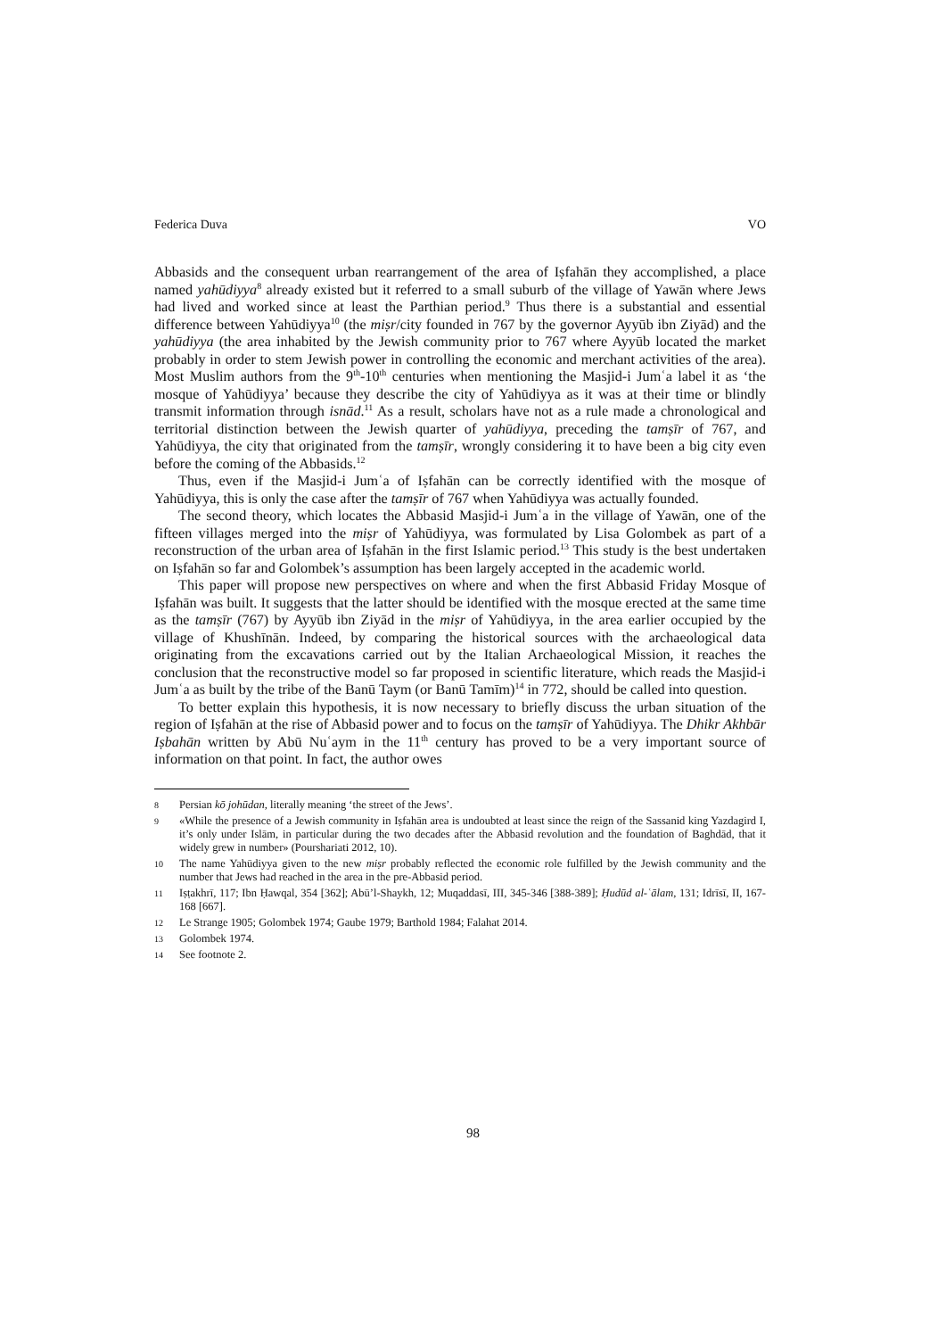Federica Duva VO
Abbasids and the consequent urban rearrangement of the area of Iṣfahān they accomplished, a place named yahūdiyya<sup>8</sup> already existed but it referred to a small suburb of the village of Yawān where Jews had lived and worked since at least the Parthian period.<sup>9</sup> Thus there is a substantial and essential difference between Yahūdiyya<sup>10</sup> (the miṣr/city founded in 767 by the governor Ayyūb ibn Ziyād) and the yahūdiyya (the area inhabited by the Jewish community prior to 767 where Ayyūb located the market probably in order to stem Jewish power in controlling the economic and merchant activities of the area). Most Muslim authors from the 9<sup>th</sup>-10<sup>th</sup> centuries when mentioning the Masjid-i Jumʿa label it as ‘the mosque of Yahūdiyya’ because they describe the city of Yahūdiyya as it was at their time or blindly transmit information through isnād.<sup>11</sup> As a result, scholars have not as a rule made a chronological and territorial distinction between the Jewish quarter of yahūdiyya, preceding the tamṣīr of 767, and Yahūdiyya, the city that originated from the tamṣīr, wrongly considering it to have been a big city even before the coming of the Abbasids.<sup>12</sup>
Thus, even if the Masjid-i Jumʿa of Iṣfahān can be correctly identified with the mosque of Yahūdiyya, this is only the case after the tamṣīr of 767 when Yahūdiyya was actually founded.
The second theory, which locates the Abbasid Masjid-i Jumʿa in the village of Yawān, one of the fifteen villages merged into the miṣr of Yahūdiyya, was formulated by Lisa Golombek as part of a reconstruction of the urban area of Iṣfahān in the first Islamic period.<sup>13</sup> This study is the best undertaken on Iṣfahān so far and Golombek’s assumption has been largely accepted in the academic world.
This paper will propose new perspectives on where and when the first Abbasid Friday Mosque of Iṣfahān was built. It suggests that the latter should be identified with the mosque erected at the same time as the tamṣīr (767) by Ayyūb ibn Ziyād in the miṣr of Yahūdiyya, in the area earlier occupied by the village of Khushīnān. Indeed, by comparing the historical sources with the archaeological data originating from the excavations carried out by the Italian Archaeological Mission, it reaches the conclusion that the reconstructive model so far proposed in scientific literature, which reads the Masjid-i Jumʿa as built by the tribe of the Banū Taym (or Banū Tamīm)<sup>14</sup> in 772, should be called into question.
To better explain this hypothesis, it is now necessary to briefly discuss the urban situation of the region of Iṣfahān at the rise of Abbasid power and to focus on the tamṣīr of Yahūdiyya. The Dhikr Akhbār Iṣbahān written by Abū Nuʿaym in the 11<sup>th</sup> century has proved to be a very important source of information on that point. In fact, the author owes
8 Persian kō johūdan, literally meaning ‘the street of the Jews’.
9 «While the presence of a Jewish community in Iṣfahān area is undoubted at least since the reign of the Sassanid king Yazdagird I, it’s only under Islām, in particular during the two decades after the Abbasid revolution and the foundation of Baghdād, that it widely grew in number» (Pourshariati 2012, 10).
10 The name Yahūdiyya given to the new miṣr probably reflected the economic role fulfilled by the Jewish community and the number that Jews had reached in the area in the pre-Abbasid period.
11 Iṣṭakhrī, 117; Ibn Ḥawqal, 354 [362]; Abū’l-Shaykh, 12; Muqaddasī, III, 345-346 [388-389]; Ḥudūd al-ʿālam, 131; Idrīsī, II, 167-168 [667].
12 Le Strange 1905; Golombek 1974; Gaube 1979; Barthold 1984; Falahat 2014.
13 Golombek 1974.
14 See footnote 2.
98